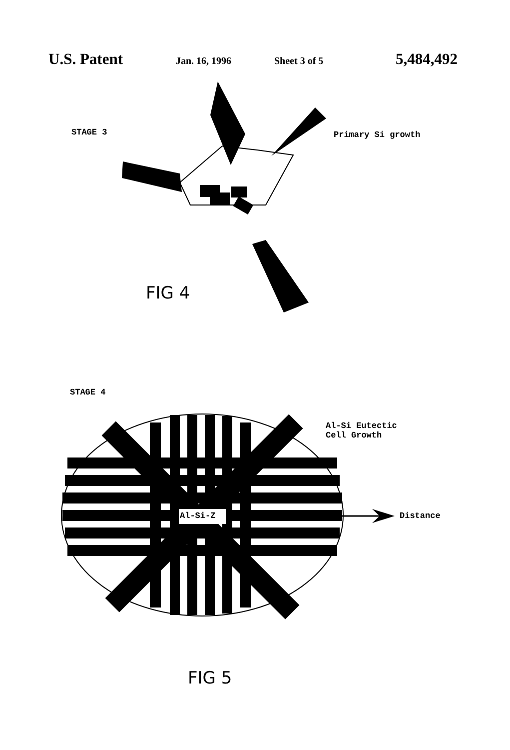U.S. Patent Jan. 16, 1996 Sheet 3 of 5 5,484,492
STAGE 3 Primary Si growth
FIG 4
STAGE 4
Al-Si Eutectic
Cell Growth
Al-Si-Z Distance
FIG 5